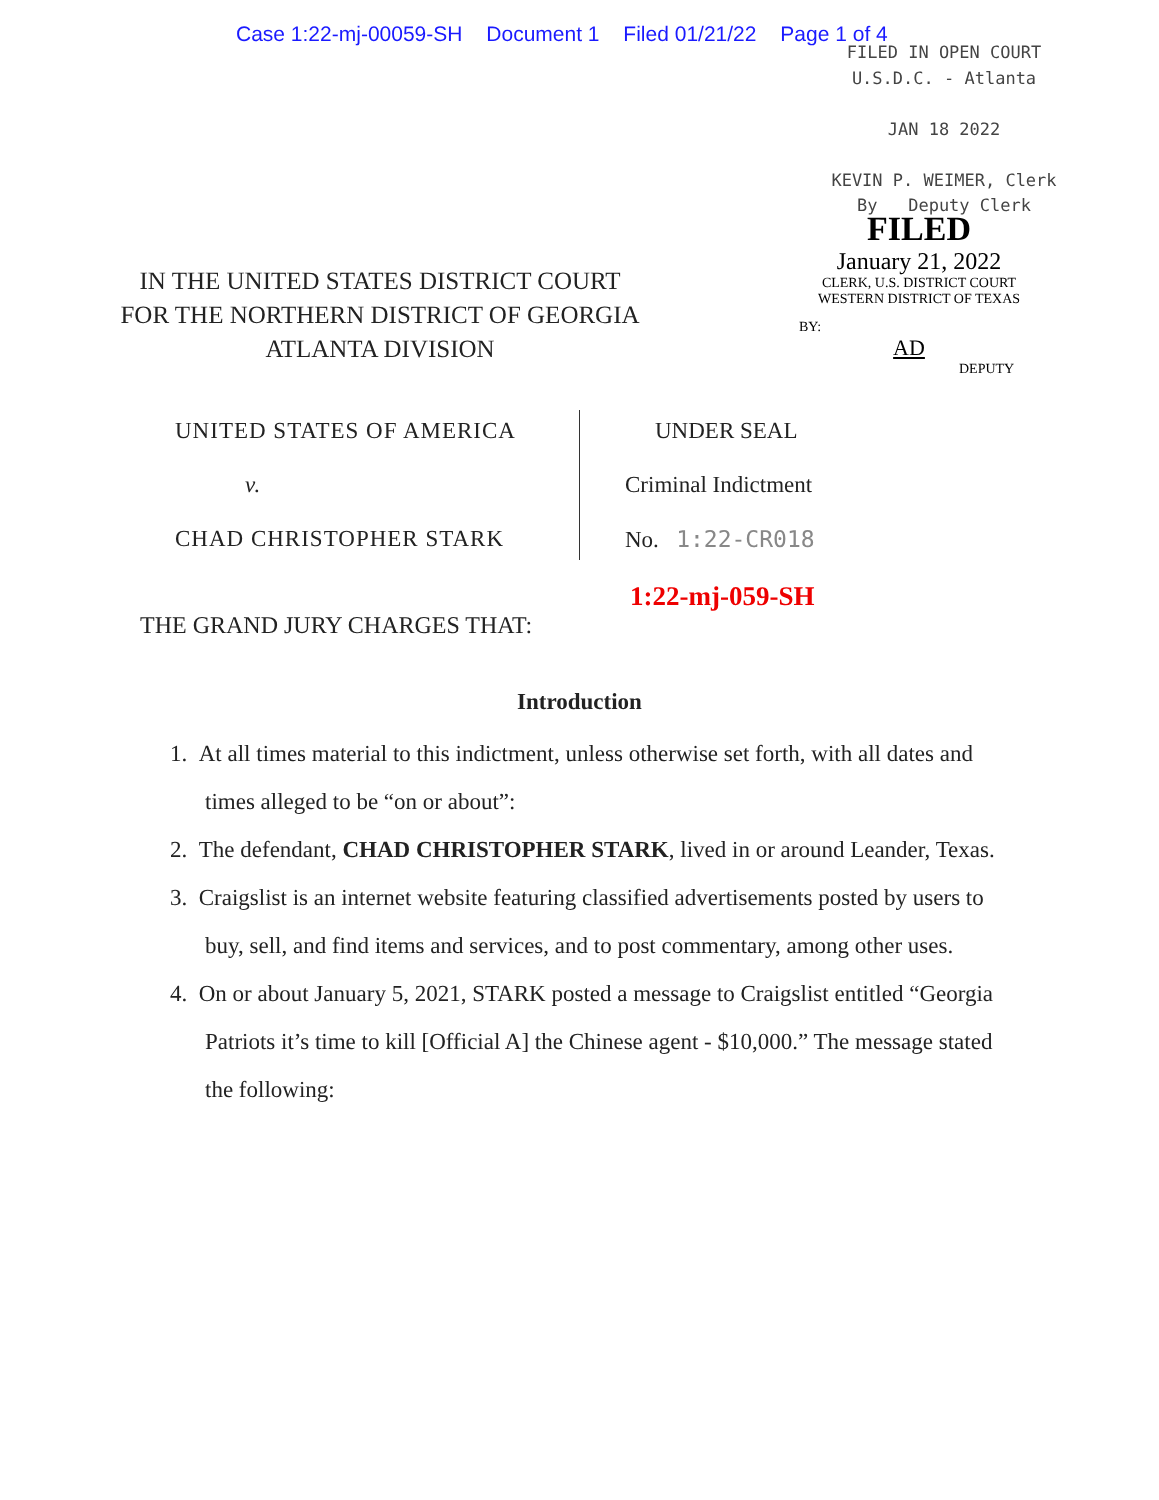Case 1:22-mj-00059-SH Document 1 Filed 01/21/22 Page 1 of 4
FILED IN OPEN COURT
U.S.D.C. - Atlanta
JAN 18 2022
KEVIN P. WEIMER, Clerk
By Deputy Clerk
FILED
January 21, 2022
CLERK, U.S. DISTRICT COURT
WESTERN DISTRICT OF TEXAS
BY: AD
DEPUTY
IN THE UNITED STATES DISTRICT COURT
FOR THE NORTHERN DISTRICT OF GEORGIA
ATLANTA DIVISION
UNITED STATES OF AMERICA
v.
CHAD CHRISTOPHER STARK
UNDER SEAL
Criminal Indictment
No. 1:22-CR018
1:22-mj-059-SH
THE GRAND JURY CHARGES THAT:
Introduction
1. At all times material to this indictment, unless otherwise set forth, with all dates and times alleged to be “on or about”:
2. The defendant, CHAD CHRISTOPHER STARK, lived in or around Leander, Texas.
3. Craigslist is an internet website featuring classified advertisements posted by users to buy, sell, and find items and services, and to post commentary, among other uses.
4. On or about January 5, 2021, STARK posted a message to Craigslist entitled “Georgia Patriots it’s time to kill [Official A] the Chinese agent - $10,000.” The message stated the following: